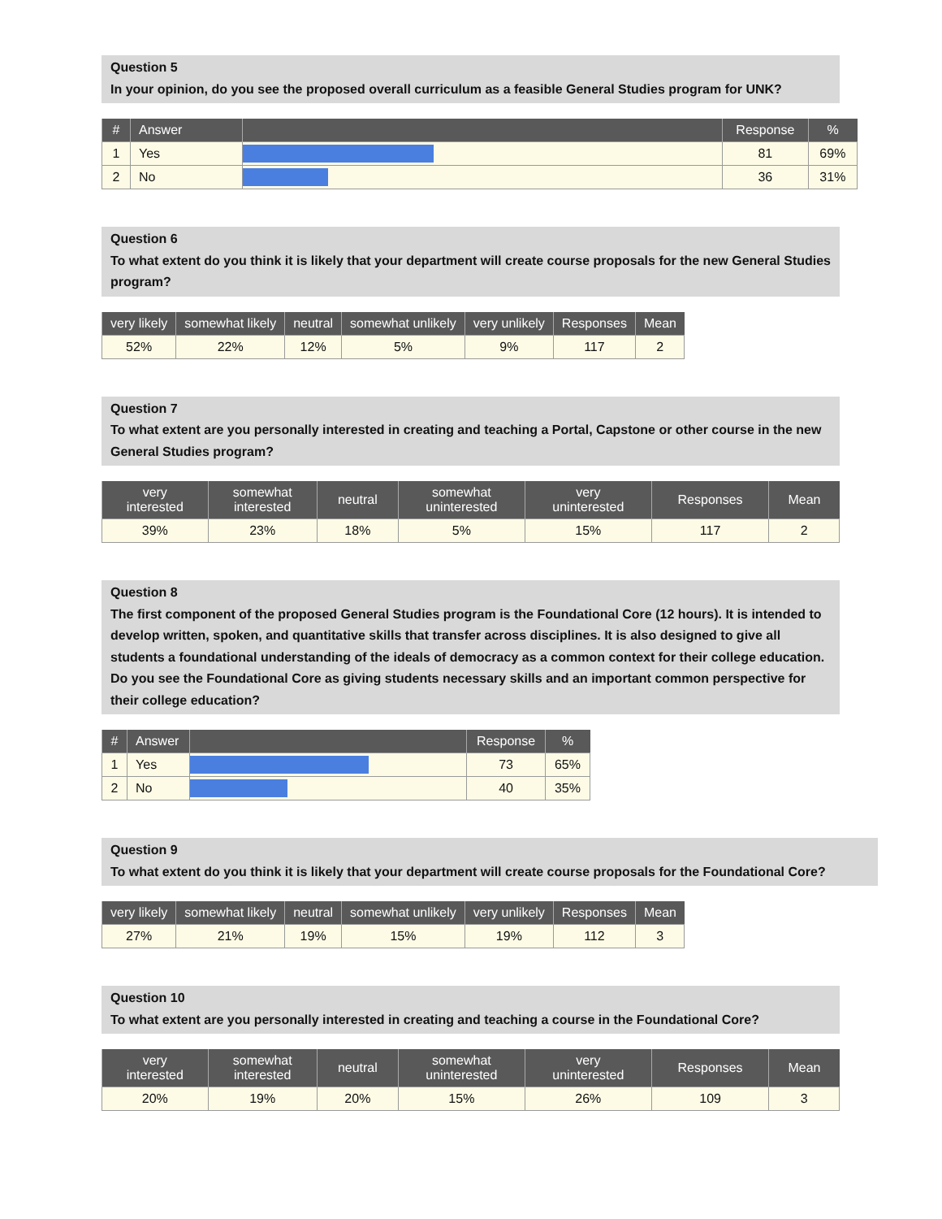Question 5
In your opinion, do you see the proposed overall curriculum as a feasible General Studies program for UNK?
| # | Answer | | Response | % |
| --- | --- | --- | --- | --- |
| 1 | Yes | | 81 | 69% |
| 2 | No | | 36 | 31% |
Question 6
To what extent do you think it is likely that your department will create course proposals for the new General Studies program?
| very likely | somewhat likely | neutral | somewhat unlikely | very unlikely | Responses | Mean |
| --- | --- | --- | --- | --- | --- | --- |
| 52% | 22% | 12% | 5% | 9% | 117 | 2 |
Question 7
To what extent are you personally interested in creating and teaching a Portal, Capstone or other course in the new General Studies program?
| very interested | somewhat interested | neutral | somewhat uninterested | very uninterested | Responses | Mean |
| --- | --- | --- | --- | --- | --- | --- |
| 39% | 23% | 18% | 5% | 15% | 117 | 2 |
Question 8
The first component of the proposed General Studies program is the Foundational Core (12 hours). It is intended to develop written, spoken, and quantitative skills that transfer across disciplines. It is also designed to give all students a foundational understanding of the ideals of democracy as a common context for their college education.
Do you see the Foundational Core as giving students necessary skills and an important common perspective for their college education?
| # | Answer | | Response | % |
| --- | --- | --- | --- | --- |
| 1 | Yes | | 73 | 65% |
| 2 | No | | 40 | 35% |
Question 9
To what extent do you think it is likely that your department will create course proposals for the Foundational Core?
| very likely | somewhat likely | neutral | somewhat unlikely | very unlikely | Responses | Mean |
| --- | --- | --- | --- | --- | --- | --- |
| 27% | 21% | 19% | 15% | 19% | 112 | 3 |
Question 10
To what extent are you personally interested in creating and teaching a course in the Foundational Core?
| very interested | somewhat interested | neutral | somewhat uninterested | very uninterested | Responses | Mean |
| --- | --- | --- | --- | --- | --- | --- |
| 20% | 19% | 20% | 15% | 26% | 109 | 3 |